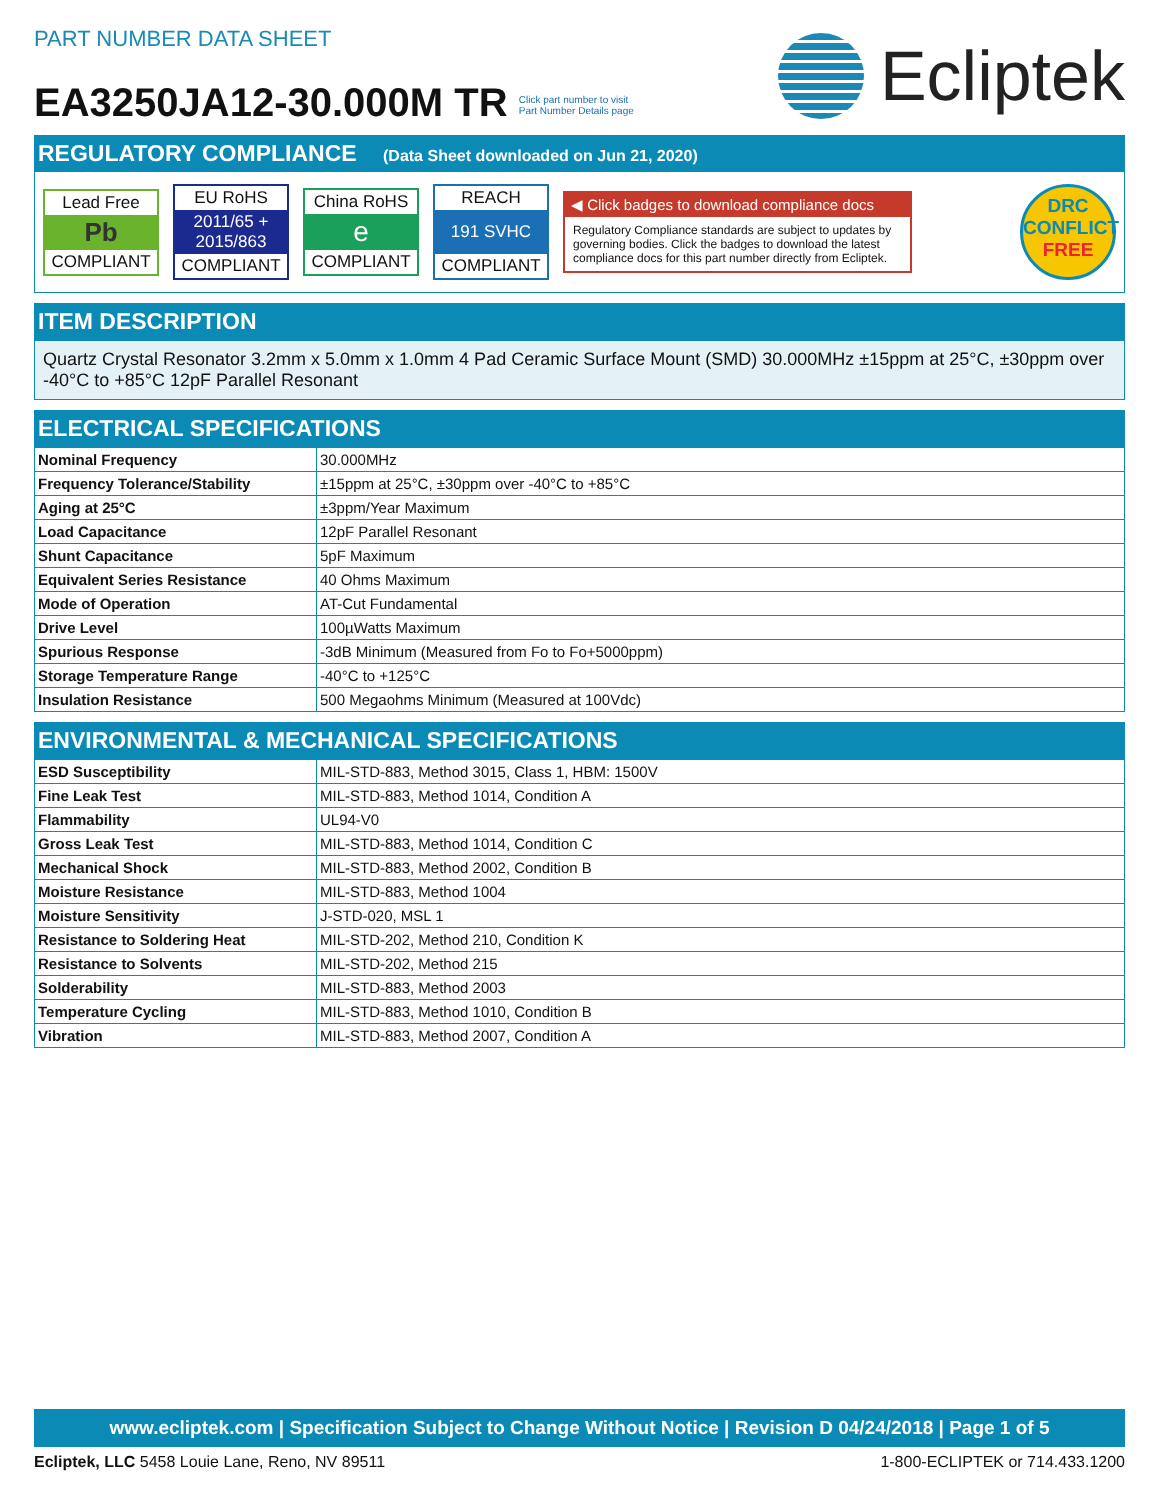PART NUMBER DATA SHEET
EA3250JA12-30.000M TR Click part number to visit
Part Number Details page
Ecliptek
REGULATORY COMPLIANCE (Data Sheet downloaded on Jun 21, 2020)
Lead Free
Pb
COMPLIANT
EU RoHS
2011/65 +
2015/863
COMPLIANT
China RoHS
e
COMPLIANT
REACH
191 SVHC
COMPLIANT
◀ Click badges to download compliance docs
Regulatory Compliance standards are subject to updates by governing bodies. Click the badges to download the latest compliance docs for this part number directly from Ecliptek.
DRC
CONFLICT
FREE
ITEM DESCRIPTION
Quartz Crystal Resonator 3.2mm x 5.0mm x 1.0mm 4 Pad Ceramic Surface Mount (SMD) 30.000MHz ±15ppm at 25°C, ±30ppm over -40°C to +85°C 12pF Parallel Resonant
ELECTRICAL SPECIFICATIONS
| Nominal Frequency | 30.000MHz |
| Frequency Tolerance/Stability | ±15ppm at 25°C, ±30ppm over -40°C to +85°C |
| Aging at 25°C | ±3ppm/Year Maximum |
| Load Capacitance | 12pF Parallel Resonant |
| Shunt Capacitance | 5pF Maximum |
| Equivalent Series Resistance | 40 Ohms Maximum |
| Mode of Operation | AT-Cut Fundamental |
| Drive Level | 100µWatts Maximum |
| Spurious Response | -3dB Minimum (Measured from Fo to Fo+5000ppm) |
| Storage Temperature Range | -40°C to +125°C |
| Insulation Resistance | 500 Megaohms Minimum (Measured at 100Vdc) |
ENVIRONMENTAL & MECHANICAL SPECIFICATIONS
| ESD Susceptibility | MIL-STD-883, Method 3015, Class 1, HBM: 1500V |
| Fine Leak Test | MIL-STD-883, Method 1014, Condition A |
| Flammability | UL94-V0 |
| Gross Leak Test | MIL-STD-883, Method 1014, Condition C |
| Mechanical Shock | MIL-STD-883, Method 2002, Condition B |
| Moisture Resistance | MIL-STD-883, Method 1004 |
| Moisture Sensitivity | J-STD-020, MSL 1 |
| Resistance to Soldering Heat | MIL-STD-202, Method 210, Condition K |
| Resistance to Solvents | MIL-STD-202, Method 215 |
| Solderability | MIL-STD-883, Method 2003 |
| Temperature Cycling | MIL-STD-883, Method 1010, Condition B |
| Vibration | MIL-STD-883, Method 2007, Condition A |
www.ecliptek.com | Specification Subject to Change Without Notice | Revision D 04/24/2018 | Page 1 of 5
Ecliptek, LLC 5458 Louie Lane, Reno, NV 89511
1-800-ECLIPTEK or 714.433.1200